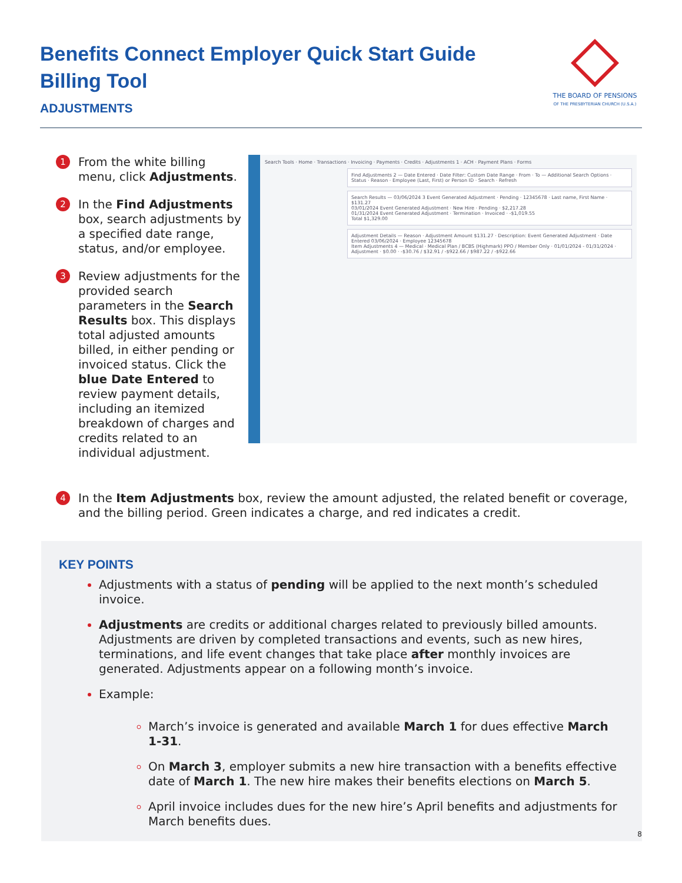Benefits Connect Employer Quick Start Guide
Billing Tool
ADJUSTMENTS
THE BOARD OF PENSIONS
OF THE PRESBYTERIAN CHURCH (U.S.A.)
1
From the white billing menu, click Adjustments.
2
In the Find Adjustments box, search adjustments by a specified date range, status, and/or employee.
3
Review adjustments for the provided search parameters in the Search Results box. This displays total adjusted amounts billed, in either pending or invoiced status. Click the blue Date Entered to review payment details, including an itemized breakdown of charges and credits related to an individual adjustment.
Search Tools · Home · Transactions · Invoicing · Payments · Credits · Adjustments 1 · ACH · Payment Plans · Forms
Find Adjustments 2 — Date Entered · Date Filter: Custom Date Range · From · To — Additional Search Options · Status · Reason · Employee (Last, First) or Person ID · Search · Refresh
Search Results — 03/06/2024 3 Event Generated Adjustment · Pending · 12345678 · Last name, First Name · $131.27
03/01/2024 Event Generated Adjustment · New Hire · Pending · $2,217.28
01/31/2024 Event Generated Adjustment · Termination · Invoiced · -$1,019.55
Total $1,329.00
Adjustment Details — Reason · Adjustment Amount $131.27 · Description: Event Generated Adjustment · Date Entered 03/06/2024 · Employee 12345678
Item Adjustments 4 — Medical · Medical Plan / BCBS (Highmark) PPO / Member Only · 01/01/2024 - 01/31/2024 · Adjustment · $0.00 · -$30.76 / $32.91 / -$922.66 / $987.22 / -$922.66
4
In the Item Adjustments box, review the amount adjusted, the related benefit or coverage, and the billing period. Green indicates a charge, and red indicates a credit.
KEY POINTS
Adjustments with a status of pending will be applied to the next month’s scheduled invoice.
Adjustments are credits or additional charges related to previously billed amounts. Adjustments are driven by completed transactions and events, such as new hires, terminations, and life event changes that take place after monthly invoices are generated. Adjustments appear on a following month’s invoice.
Example:
March’s invoice is generated and available March 1 for dues effective March 1-31.
On March 3, employer submits a new hire transaction with a benefits effective date of March 1. The new hire makes their benefits elections on March 5.
April invoice includes dues for the new hire’s April benefits and adjustments for March benefits dues.
8